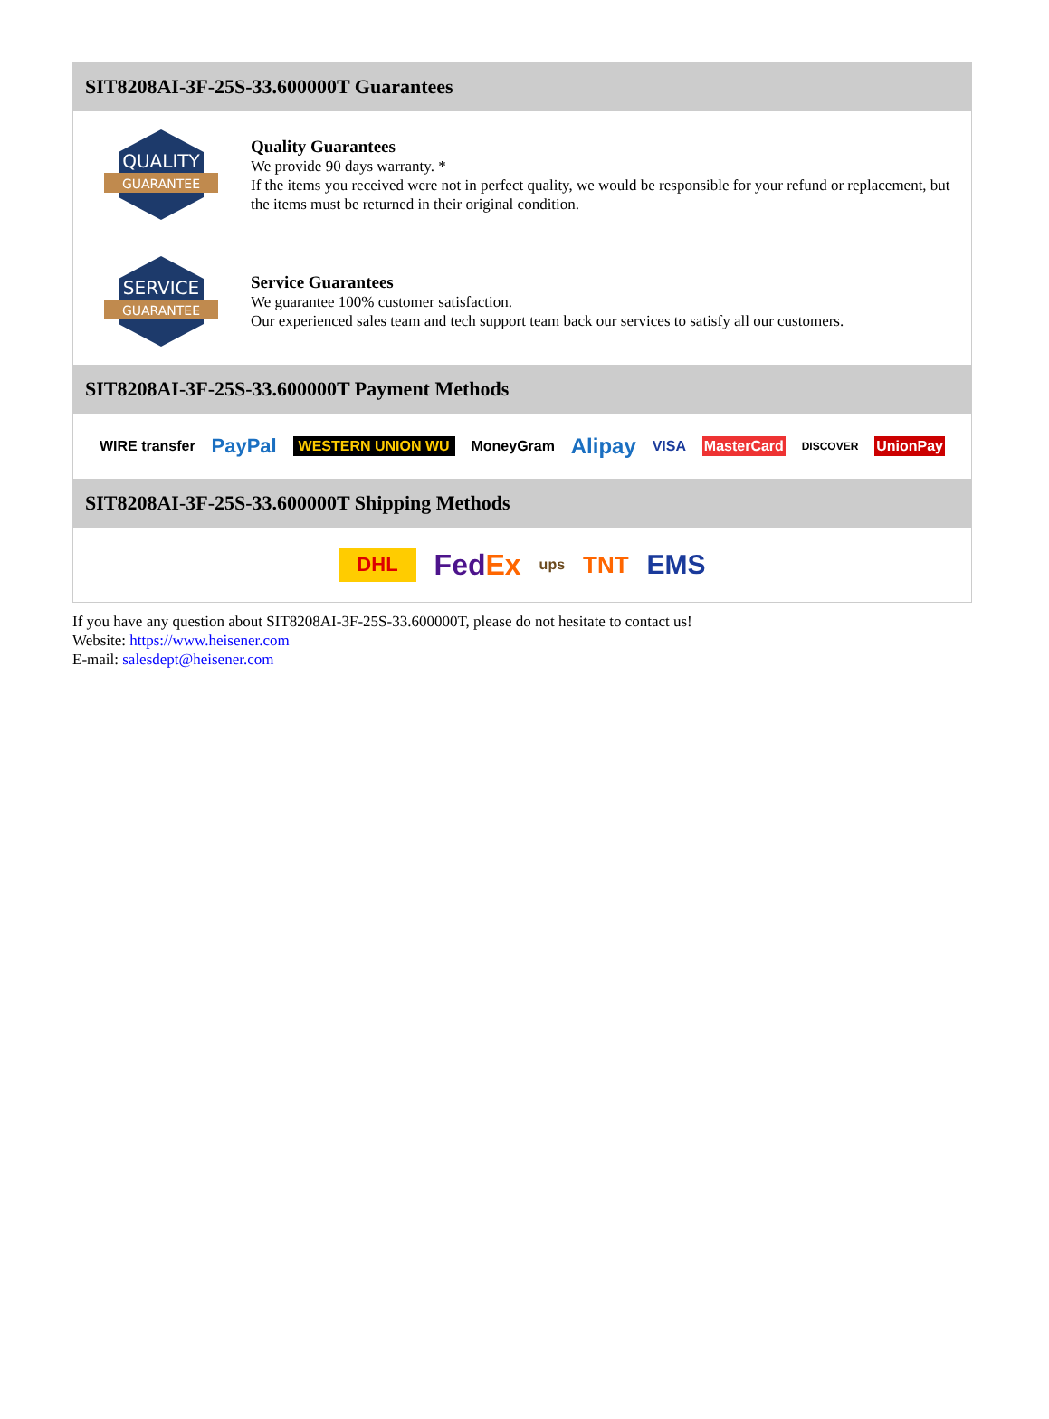SIT8208AI-3F-25S-33.600000T Guarantees
QUALITY
GUARANTEE
Quality Guarantees
We provide 90 days warranty. *
If the items you received were not in perfect quality, we would be responsible for your refund or replacement, but the items must be returned in their original condition.
SERVICE
GUARANTEE
Service Guarantees
We guarantee 100% customer satisfaction.
Our experienced sales team and tech support team back our services to satisfy all our customers.
SIT8208AI-3F-25S-33.600000T Payment Methods
WIRE transfer PayPal WESTERN UNION WU MoneyGram Alipay VISA MasterCard DISCOVER UnionPay
SIT8208AI-3F-25S-33.600000T Shipping Methods
DHL FedEx ups TNT EMS
If you have any question about SIT8208AI-3F-25S-33.600000T, please do not hesitate to contact us!
Website: https://www.heisener.com
E-mail: salesdept@heisener.com